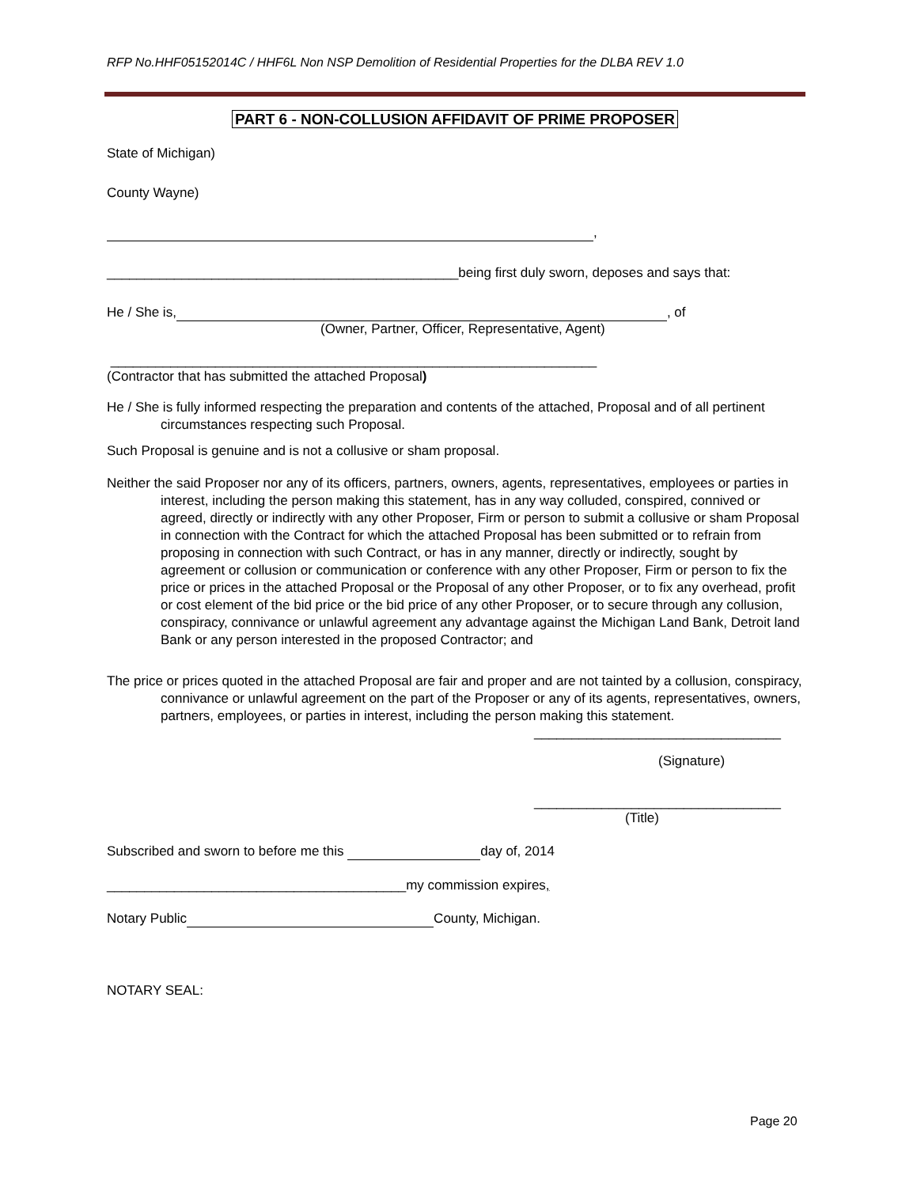RFP No.HHF05152014C / HHF6L Non NSP Demolition of Residential Properties for the DLBA REV 1.0
PART 6 - NON-COLLUSION AFFIDAVIT OF PRIME PROPOSER
State of Michigan)
County Wayne)
,
_______________________________________________being first duly sworn, deposes and says that:
He / She is, , of
(Owner, Partner, Officer, Representative, Agent)
_________________________________________________________________
(Contractor that has submitted the attached Proposal)
He / She is fully informed respecting the preparation and contents of the attached, Proposal and of all pertinent circumstances respecting such Proposal.
Such Proposal is genuine and is not a collusive or sham proposal.
Neither the said Proposer nor any of its officers, partners, owners, agents, representatives, employees or parties in interest, including the person making this statement, has in any way colluded, conspired, connived or agreed, directly or indirectly with any other Proposer, Firm or person to submit a collusive or sham Proposal in connection with the Contract for which the attached Proposal has been submitted or to refrain from proposing in connection with such Contract, or has in any manner, directly or indirectly, sought by agreement or collusion or communication or conference with any other Proposer, Firm or person to fix the price or prices in the attached Proposal or the Proposal of any other Proposer, or to fix any overhead, profit or cost element of the bid price or the bid price of any other Proposer, or to secure through any collusion, conspiracy, connivance or unlawful agreement any advantage against the Michigan Land Bank, Detroit land Bank or any person interested in the proposed Contractor; and
The price or prices quoted in the attached Proposal are fair and proper and are not tainted by a collusion, conspiracy, connivance or unlawful agreement on the part of the Proposer or any of its agents, representatives, owners, partners, employees, or parties in interest, including the person making this statement.
_________________________________
(Signature)
_________________________________
(Title)
Subscribed and sworn to before me this day of, 2014
________________________________________my commission expires,
Notary Public County, Michigan.
NOTARY SEAL:
Page 20